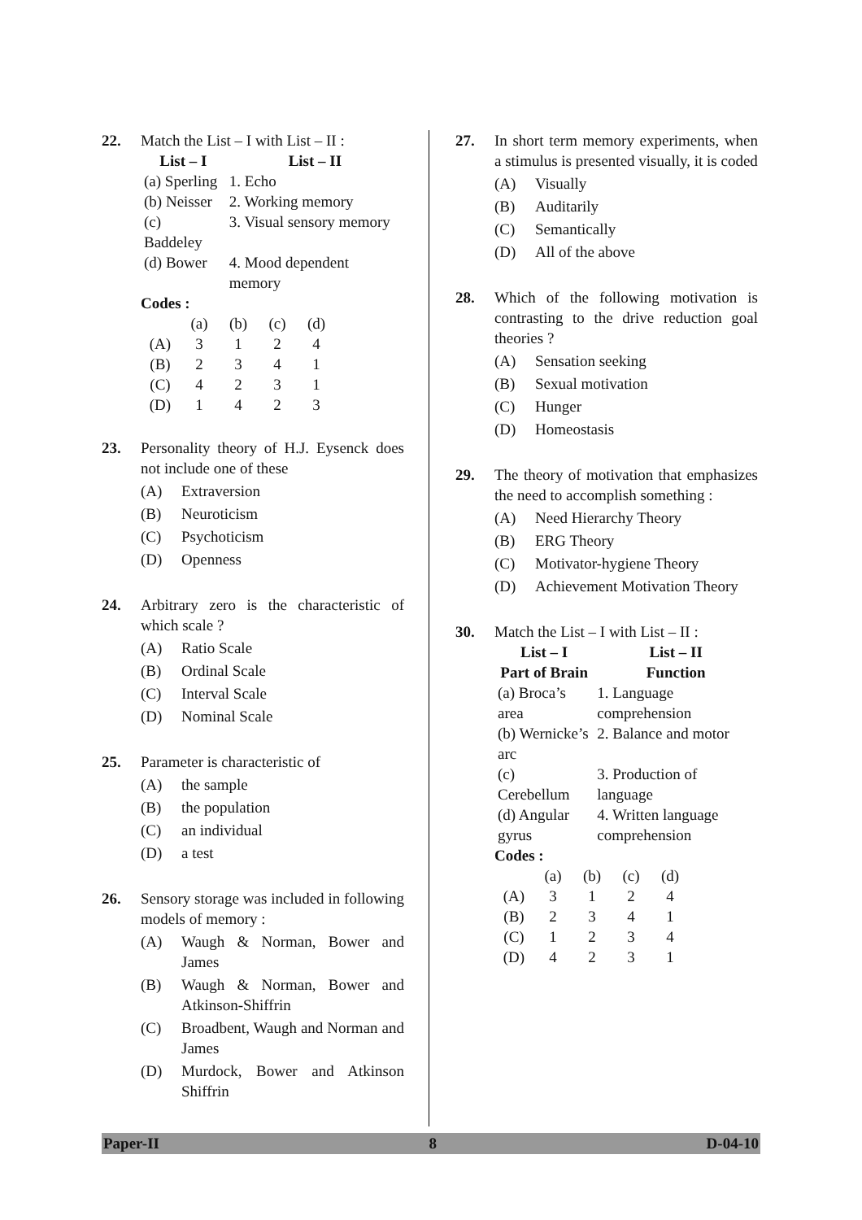22. Match the List – I with List – II :
| List – I | List – II |
| --- | --- |
| (a) Sperling | 1. Echo |
| (b) Neisser | 2. Working memory |
| (c) Baddeley | 3. Visual sensory memory |
| (d) Bower | 4. Mood dependent memory |
Codes :
| | (a) | (b) | (c) | (d) |
| (A) | 3 | 1 | 2 | 4 |
| (B) | 2 | 3 | 4 | 1 |
| (C) | 4 | 2 | 3 | 1 |
| (D) | 1 | 4 | 2 | 3 |
23. Personality theory of H.J. Eysenck does not include one of these
(A) Extraversion
(B) Neuroticism
(C) Psychoticism
(D) Openness
24. Arbitrary zero is the characteristic of which scale ?
(A) Ratio Scale
(B) Ordinal Scale
(C) Interval Scale
(D) Nominal Scale
25. Parameter is characteristic of
(A) the sample
(B) the population
(C) an individual
(D) a test
26. Sensory storage was included in following models of memory :
(A) Waugh & Norman, Bower and James
(B) Waugh & Norman, Bower and Atkinson-Shiffrin
(C) Broadbent, Waugh and Norman and James
(D) Murdock, Bower and Atkinson Shiffrin
27. In short term memory experiments, when a stimulus is presented visually, it is coded
(A) Visually
(B) Auditarily
(C) Semantically
(D) All of the above
28. Which of the following motivation is contrasting to the drive reduction goal theories ?
(A) Sensation seeking
(B) Sexual motivation
(C) Hunger
(D) Homeostasis
29. The theory of motivation that emphasizes the need to accomplish something :
(A) Need Hierarchy Theory
(B) ERG Theory
(C) Motivator-hygiene Theory
(D) Achievement Motivation Theory
30. Match the List – I with List – II :
| List – I Part of Brain | List – II Function |
| --- | --- |
| (a) Broca’s area | 1. Language comprehension |
| (b) Wernicke’s arc | 2. Balance and motor |
| (c) Cerebellum | 3. Production of language |
| (d) Angular gyrus | 4. Written language comprehension |
Codes :
| | (a) | (b) | (c) | (d) |
| (A) | 3 | 1 | 2 | 4 |
| (B) | 2 | 3 | 4 | 1 |
| (C) | 1 | 2 | 3 | 4 |
| (D) | 4 | 2 | 3 | 1 |
Paper-II 8 D-04-10